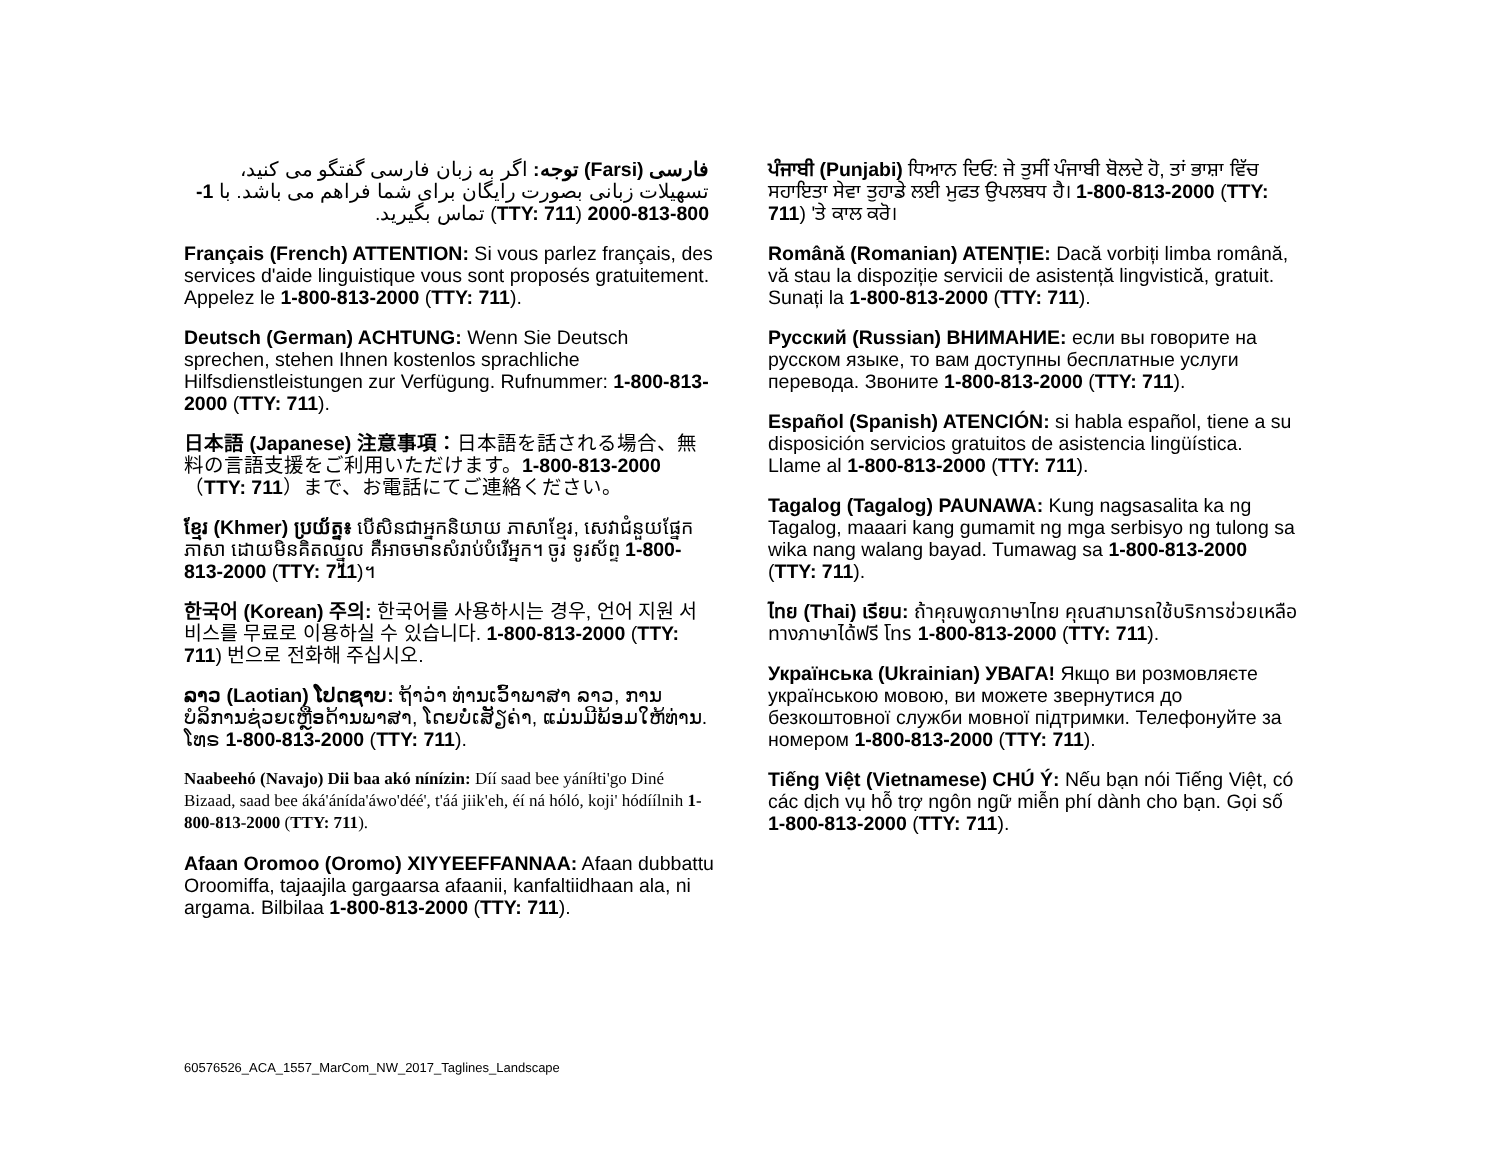فارسی (Farsi) توجه: اگر به زبان فارسی گفتگو می کنید، تسهیلات زبانی بصورت رایگان برای شما فراهم می باشد. با 1-800-813-2000 (TTY: 711) تماس بگیرید.
Français (French) ATTENTION: Si vous parlez français, des services d'aide linguistique vous sont proposés gratuitement. Appelez le 1-800-813-2000 (TTY: 711).
Deutsch (German) ACHTUNG: Wenn Sie Deutsch sprechen, stehen Ihnen kostenlos sprachliche Hilfsdienstleistungen zur Verfügung. Rufnummer: 1-800-813-2000 (TTY: 711).
日本語 (Japanese) 注意事項：日本語を話される場合、無料の言語支援をご利用いただけます。1-800-813-2000（TTY: 711）まで、お電話にてご連絡ください。
ខ្មែរ (Khmer) ប្រយ័ត្ន៖ បើសិនជាអ្នកនិយាយ ភាសាខ្មែរ, សេវាជំនួយផ្នែកភាសា ដោយមិនគិតឈ្នួល គឺអាចមានសំរាប់បំរើអ្នក។ ចូរ ទូរស័ព្ទ 1-800-813-2000 (TTY: 711)។
한국어 (Korean) 주의: 한국어를 사용하시는 경우, 언어 지원 서비스를 무료로 이용하실 수 있습니다. 1-800-813-2000 (TTY: 711) 번으로 전화해 주십시오.
ລາວ (Laotian) ໂປດຊາບ: ຖ້າວ່າ ທ່ານເວົ້າພາສາ ລາວ, ການບໍລິການຊ່ວຍເຫຼືອດ້ານພາສາ, ໂດຍບໍ່ເສັຽຄ່າ, ແມ່ນມີພ້ອມໃຫ້ທ່ານ. ໂທຣ 1-800-813-2000 (TTY: 711).
Naabeehó (Navajo) Dii baa akó nínízin: Díí saad bee yáníłti'go Diné Bizaad, saad bee áká'ánída'áwo'déé', t'áá jiik'eh, éí ná hóló, koji' hódíílnih 1-800-813-2000 (TTY: 711).
Afaan Oromoo (Oromo) XIYYEEFFANNAA: Afaan dubbattu Oroomiffa, tajaajila gargaarsa afaanii, kanfaltiidhaan ala, ni argama. Bilbilaa 1-800-813-2000 (TTY: 711).
ਪੰਜਾਬੀ (Punjabi) ਧਿਆਨ ਦਿਓ: ਜੇ ਤੁਸੀਂ ਪੰਜਾਬੀ ਬੋਲਦੇ ਹੋ, ਤਾਂ ਭਾਸ਼ਾ ਵਿੱਚ ਸਹਾਇਤਾ ਸੇਵਾ ਤੁਹਾਡੇ ਲਈ ਮੁਫਤ ਉਪਲਬਧ ਹੈ। 1-800-813-2000 (TTY: 711) 'ਤੇ ਕਾਲ ਕਰੋ।
Română (Romanian) ATENȚIE: Dacă vorbiți limba română, vă stau la dispoziție servicii de asistență lingvistică, gratuit. Sunați la 1-800-813-2000 (TTY: 711).
Русский (Russian) ВНИМАНИЕ: если вы говорите на русском языке, то вам доступны бесплатные услуги перевода. Звоните 1-800-813-2000 (TTY: 711).
Español (Spanish) ATENCIÓN: si habla español, tiene a su disposición servicios gratuitos de asistencia lingüística. Llame al 1-800-813-2000 (TTY: 711).
Tagalog (Tagalog) PAUNAWA: Kung nagsasalita ka ng Tagalog, maaari kang gumamit ng mga serbisyo ng tulong sa wika nang walang bayad. Tumawag sa 1-800-813-2000 (TTY: 711).
ไทย (Thai) เรียน: ถ้าคุณพูดภาษาไทย คุณสามารถใช้บริการช่วยเหลือทางภาษาได้ฟรี โทร 1-800-813-2000 (TTY: 711).
Українська (Ukrainian) УВАГА! Якщо ви розмовляєте українською мовою, ви можете звернутися до безкоштовної служби мовної підтримки. Телефонуйте за номером 1-800-813-2000 (TTY: 711).
Tiếng Việt (Vietnamese) CHÚ Ý: Nếu bạn nói Tiếng Việt, có các dịch vụ hỗ trợ ngôn ngữ miễn phí dành cho bạn. Gọi số 1-800-813-2000 (TTY: 711).
60576526_ACA_1557_MarCom_NW_2017_Taglines_Landscape